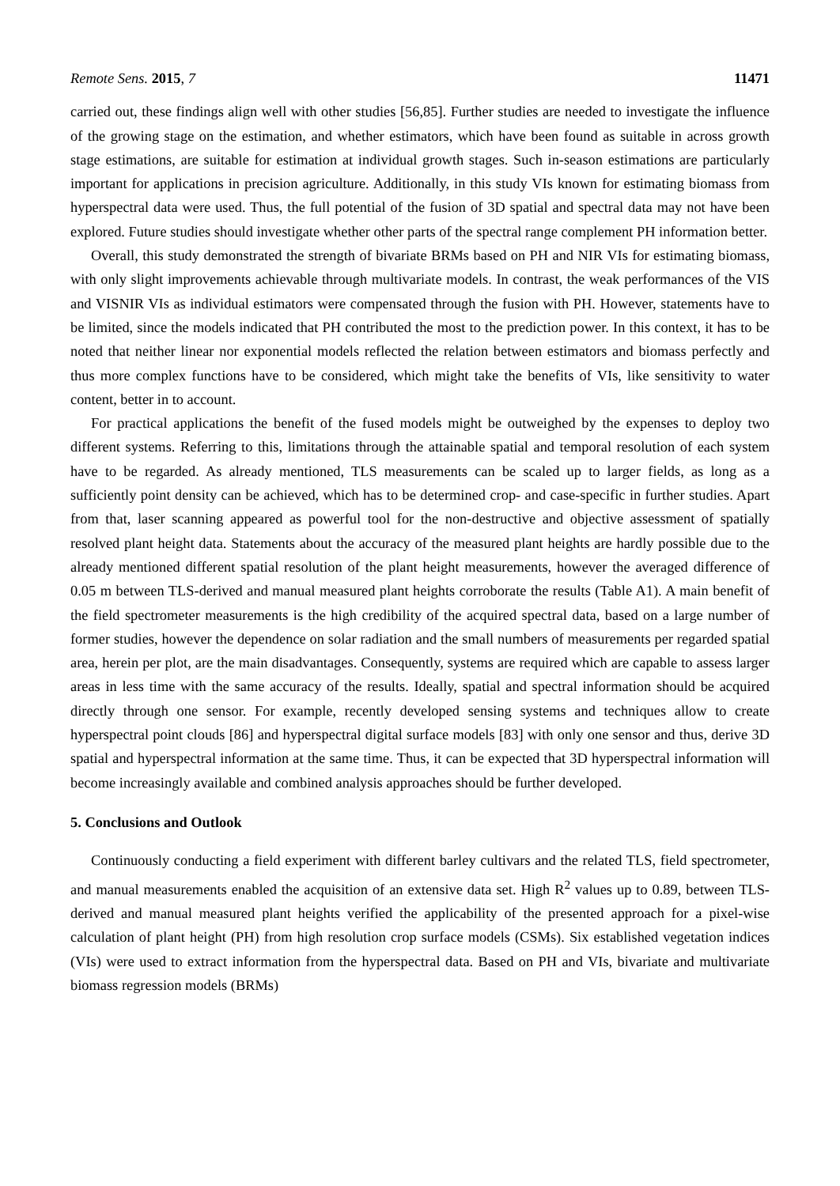Remote Sens. 2015, 7 11471
carried out, these findings align well with other studies [56,85]. Further studies are needed to investigate the influence of the growing stage on the estimation, and whether estimators, which have been found as suitable in across growth stage estimations, are suitable for estimation at individual growth stages. Such in-season estimations are particularly important for applications in precision agriculture. Additionally, in this study VIs known for estimating biomass from hyperspectral data were used. Thus, the full potential of the fusion of 3D spatial and spectral data may not have been explored. Future studies should investigate whether other parts of the spectral range complement PH information better.
Overall, this study demonstrated the strength of bivariate BRMs based on PH and NIR VIs for estimating biomass, with only slight improvements achievable through multivariate models. In contrast, the weak performances of the VIS and VISNIR VIs as individual estimators were compensated through the fusion with PH. However, statements have to be limited, since the models indicated that PH contributed the most to the prediction power. In this context, it has to be noted that neither linear nor exponential models reflected the relation between estimators and biomass perfectly and thus more complex functions have to be considered, which might take the benefits of VIs, like sensitivity to water content, better in to account.
For practical applications the benefit of the fused models might be outweighed by the expenses to deploy two different systems. Referring to this, limitations through the attainable spatial and temporal resolution of each system have to be regarded. As already mentioned, TLS measurements can be scaled up to larger fields, as long as a sufficiently point density can be achieved, which has to be determined crop- and case-specific in further studies. Apart from that, laser scanning appeared as powerful tool for the non-destructive and objective assessment of spatially resolved plant height data. Statements about the accuracy of the measured plant heights are hardly possible due to the already mentioned different spatial resolution of the plant height measurements, however the averaged difference of 0.05 m between TLS-derived and manual measured plant heights corroborate the results (Table A1). A main benefit of the field spectrometer measurements is the high credibility of the acquired spectral data, based on a large number of former studies, however the dependence on solar radiation and the small numbers of measurements per regarded spatial area, herein per plot, are the main disadvantages. Consequently, systems are required which are capable to assess larger areas in less time with the same accuracy of the results. Ideally, spatial and spectral information should be acquired directly through one sensor. For example, recently developed sensing systems and techniques allow to create hyperspectral point clouds [86] and hyperspectral digital surface models [83] with only one sensor and thus, derive 3D spatial and hyperspectral information at the same time. Thus, it can be expected that 3D hyperspectral information will become increasingly available and combined analysis approaches should be further developed.
5. Conclusions and Outlook
Continuously conducting a field experiment with different barley cultivars and the related TLS, field spectrometer, and manual measurements enabled the acquisition of an extensive data set. High R<sup>2</sup> values up to 0.89, between TLS-derived and manual measured plant heights verified the applicability of the presented approach for a pixel-wise calculation of plant height (PH) from high resolution crop surface models (CSMs). Six established vegetation indices (VIs) were used to extract information from the hyperspectral data. Based on PH and VIs, bivariate and multivariate biomass regression models (BRMs)